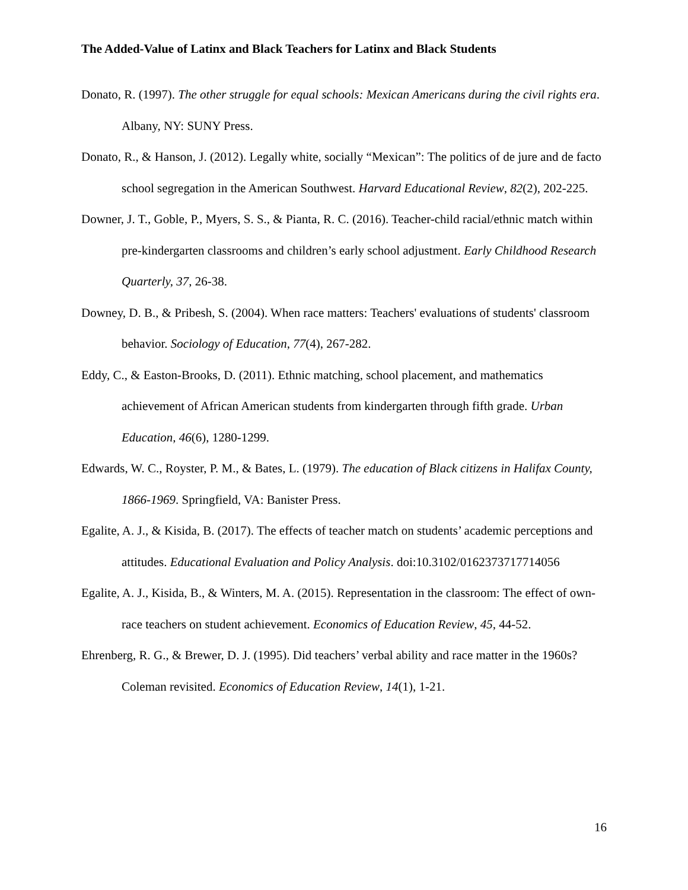The Added-Value of Latinx and Black Teachers for Latinx and Black Students
Donato, R. (1997). The other struggle for equal schools: Mexican Americans during the civil rights era. Albany, NY: SUNY Press.
Donato, R., & Hanson, J. (2012). Legally white, socially “Mexican”: The politics of de jure and de facto school segregation in the American Southwest. Harvard Educational Review, 82(2), 202-225.
Downer, J. T., Goble, P., Myers, S. S., & Pianta, R. C. (2016). Teacher-child racial/ethnic match within pre-kindergarten classrooms and children’s early school adjustment. Early Childhood Research Quarterly, 37, 26-38.
Downey, D. B., & Pribesh, S. (2004). When race matters: Teachers' evaluations of students' classroom behavior. Sociology of Education, 77(4), 267-282.
Eddy, C., & Easton-Brooks, D. (2011). Ethnic matching, school placement, and mathematics achievement of African American students from kindergarten through fifth grade. Urban Education, 46(6), 1280-1299.
Edwards, W. C., Royster, P. M., & Bates, L. (1979). The education of Black citizens in Halifax County, 1866-1969. Springfield, VA: Banister Press.
Egalite, A. J., & Kisida, B. (2017). The effects of teacher match on students’ academic perceptions and attitudes. Educational Evaluation and Policy Analysis. doi:10.3102/0162373717714056
Egalite, A. J., Kisida, B., & Winters, M. A. (2015). Representation in the classroom: The effect of own-race teachers on student achievement. Economics of Education Review, 45, 44-52.
Ehrenberg, R. G., & Brewer, D. J. (1995). Did teachers’ verbal ability and race matter in the 1960s? Coleman revisited. Economics of Education Review, 14(1), 1-21.
16